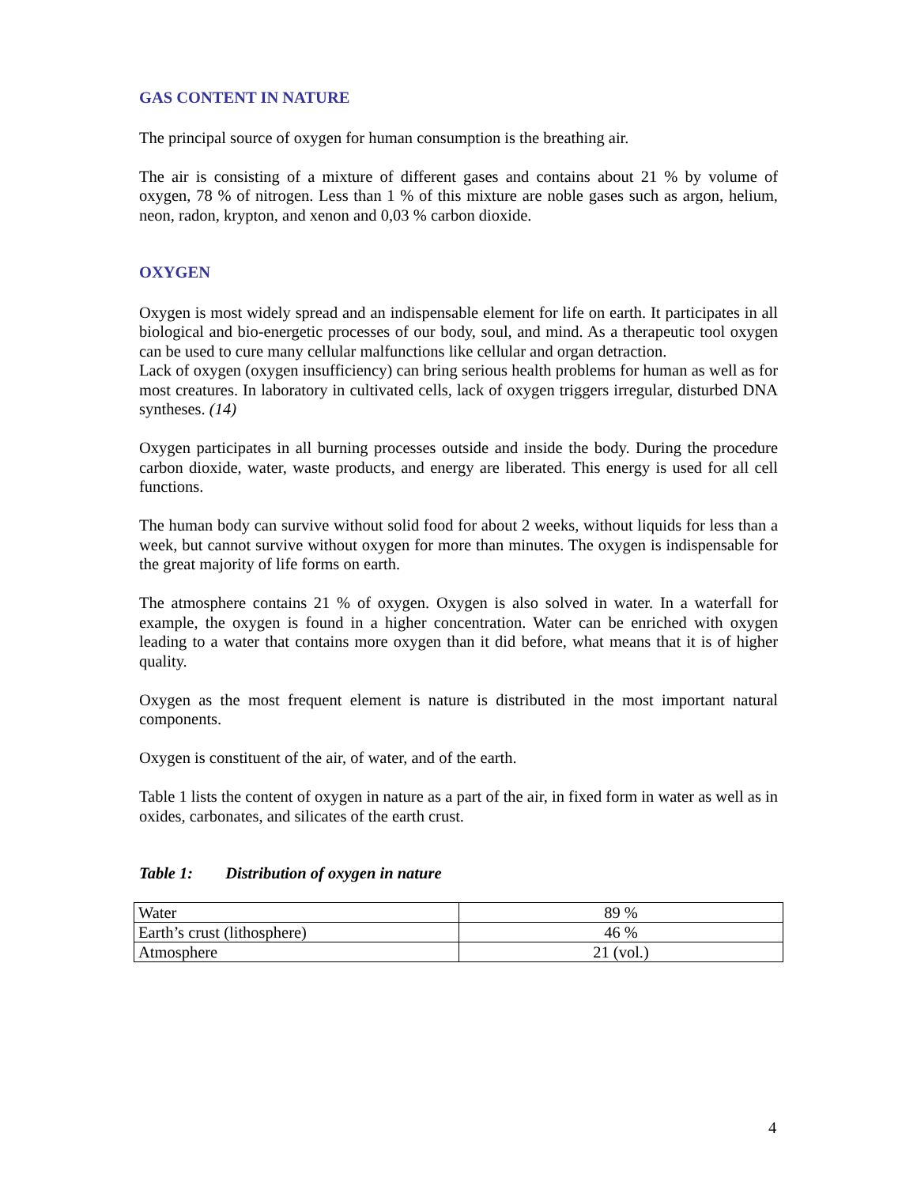GAS CONTENT IN NATURE
The principal source of oxygen for human consumption is the breathing air.
The air is consisting of a mixture of different gases and contains about 21 % by volume of oxygen, 78 % of nitrogen. Less than 1 % of this mixture are noble gases such as argon, helium, neon, radon, krypton, and xenon and 0,03 % carbon dioxide.
OXYGEN
Oxygen is most widely spread and an indispensable element for life on earth. It participates in all biological and bio-energetic processes of our body, soul, and mind. As a therapeutic tool oxygen can be used to cure many cellular malfunctions like cellular and organ detraction.
Lack of oxygen (oxygen insufficiency) can bring serious health problems for human as well as for most creatures. In laboratory in cultivated cells, lack of oxygen triggers irregular, disturbed DNA syntheses. (14)
Oxygen participates in all burning processes outside and inside the body. During the procedure carbon dioxide, water, waste products, and energy are liberated. This energy is used for all cell functions.
The human body can survive without solid food for about 2 weeks, without liquids for less than a week, but cannot survive without oxygen for more than minutes. The oxygen is indispensable for the great majority of life forms on earth.
The atmosphere contains 21 % of oxygen. Oxygen is also solved in water. In a waterfall for example, the oxygen is found in a higher concentration. Water can be enriched with oxygen leading to a water that contains more oxygen than it did before, what means that it is of higher quality.
Oxygen as the most frequent element is nature is distributed in the most important natural components.
Oxygen is constituent of the air, of water, and of the earth.
Table 1 lists the content of oxygen in nature as a part of the air, in fixed form in water as well as in oxides, carbonates, and silicates of the earth crust.
Table 1: Distribution of oxygen in nature
| Water | 89 % |
| Earth’s crust (lithosphere) | 46 % |
| Atmosphere | 21 (vol.) |
4